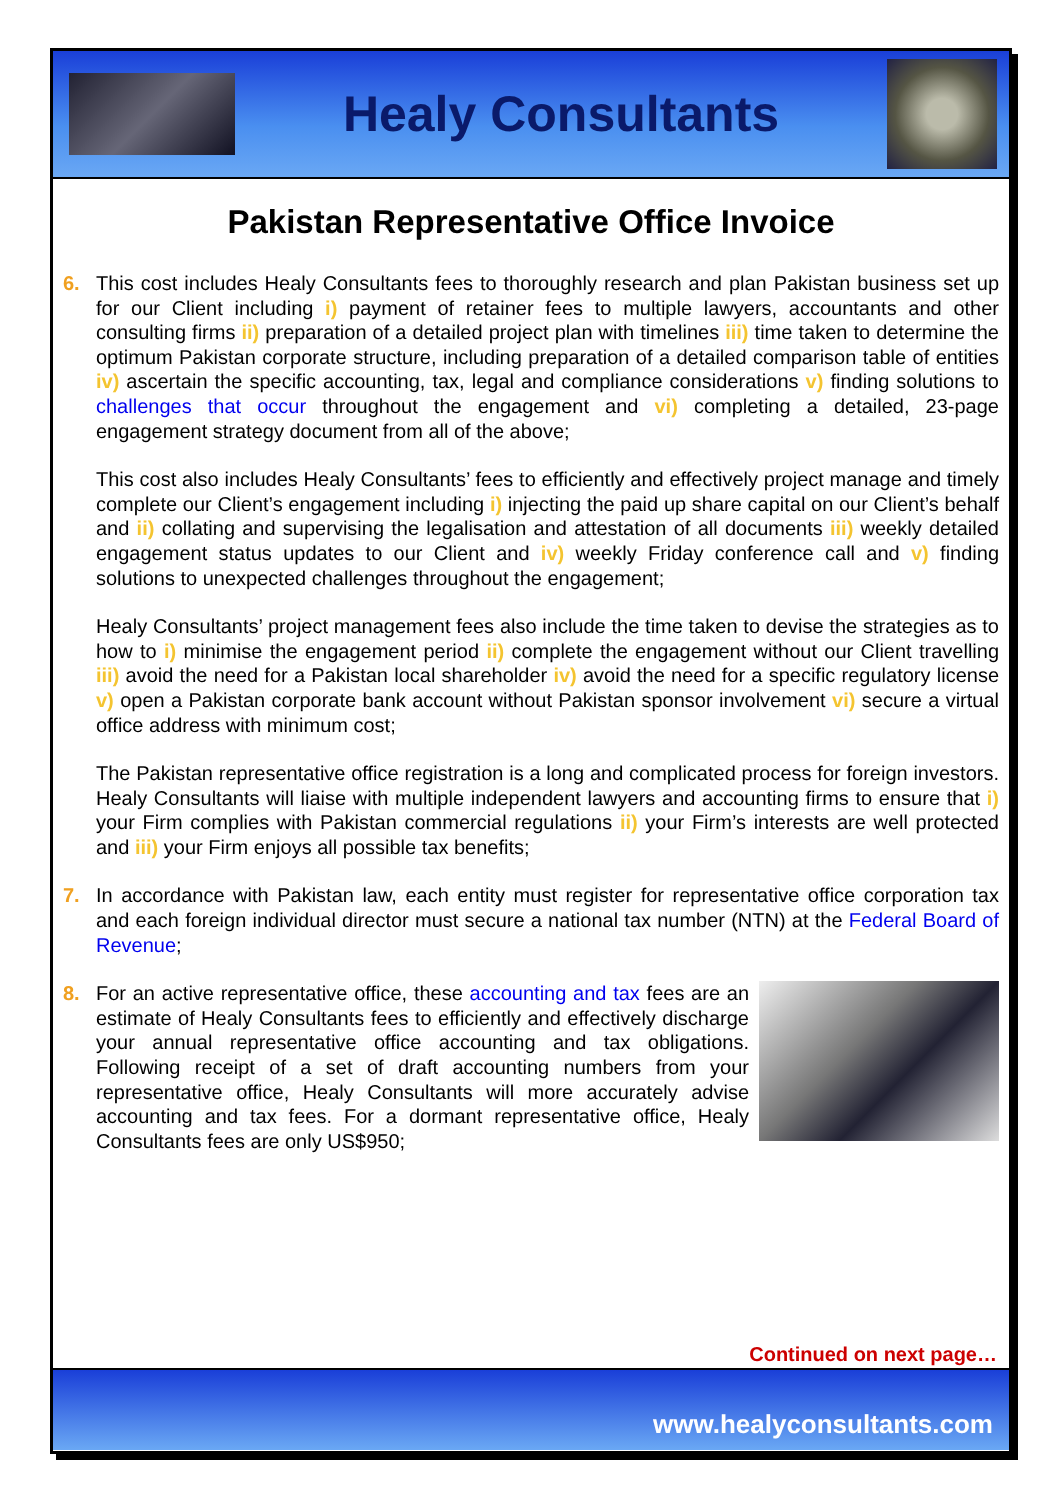Healy Consultants
Pakistan Representative Office Invoice
6. This cost includes Healy Consultants fees to thoroughly research and plan Pakistan business set up for our Client including i) payment of retainer fees to multiple lawyers, accountants and other consulting firms ii) preparation of a detailed project plan with timelines iii) time taken to determine the optimum Pakistan corporate structure, including preparation of a detailed comparison table of entities iv) ascertain the specific accounting, tax, legal and compliance considerations v) finding solutions to challenges that occur throughout the engagement and vi) completing a detailed, 23-page engagement strategy document from all of the above;
This cost also includes Healy Consultants’ fees to efficiently and effectively project manage and timely complete our Client’s engagement including i) injecting the paid up share capital on our Client’s behalf and ii) collating and supervising the legalisation and attestation of all documents iii) weekly detailed engagement status updates to our Client and iv) weekly Friday conference call and v) finding solutions to unexpected challenges throughout the engagement;
Healy Consultants’ project management fees also include the time taken to devise the strategies as to how to i) minimise the engagement period ii) complete the engagement without our Client travelling iii) avoid the need for a Pakistan local shareholder iv) avoid the need for a specific regulatory license v) open a Pakistan corporate bank account without Pakistan sponsor involvement vi) secure a virtual office address with minimum cost;
The Pakistan representative office registration is a long and complicated process for foreign investors. Healy Consultants will liaise with multiple independent lawyers and accounting firms to ensure that i) your Firm complies with Pakistan commercial regulations ii) your Firm’s interests are well protected and iii) your Firm enjoys all possible tax benefits;
7. In accordance with Pakistan law, each entity must register for representative office corporation tax and each foreign individual director must secure a national tax number (NTN) at the Federal Board of Revenue;
8. For an active representative office, these accounting and tax fees are an estimate of Healy Consultants fees to efficiently and effectively discharge your annual representative office accounting and tax obligations. Following receipt of a set of draft accounting numbers from your representative office, Healy Consultants will more accurately advise accounting and tax fees. For a dormant representative office, Healy Consultants fees are only US$950;
Continued on next page…
www.healyconsultants.com